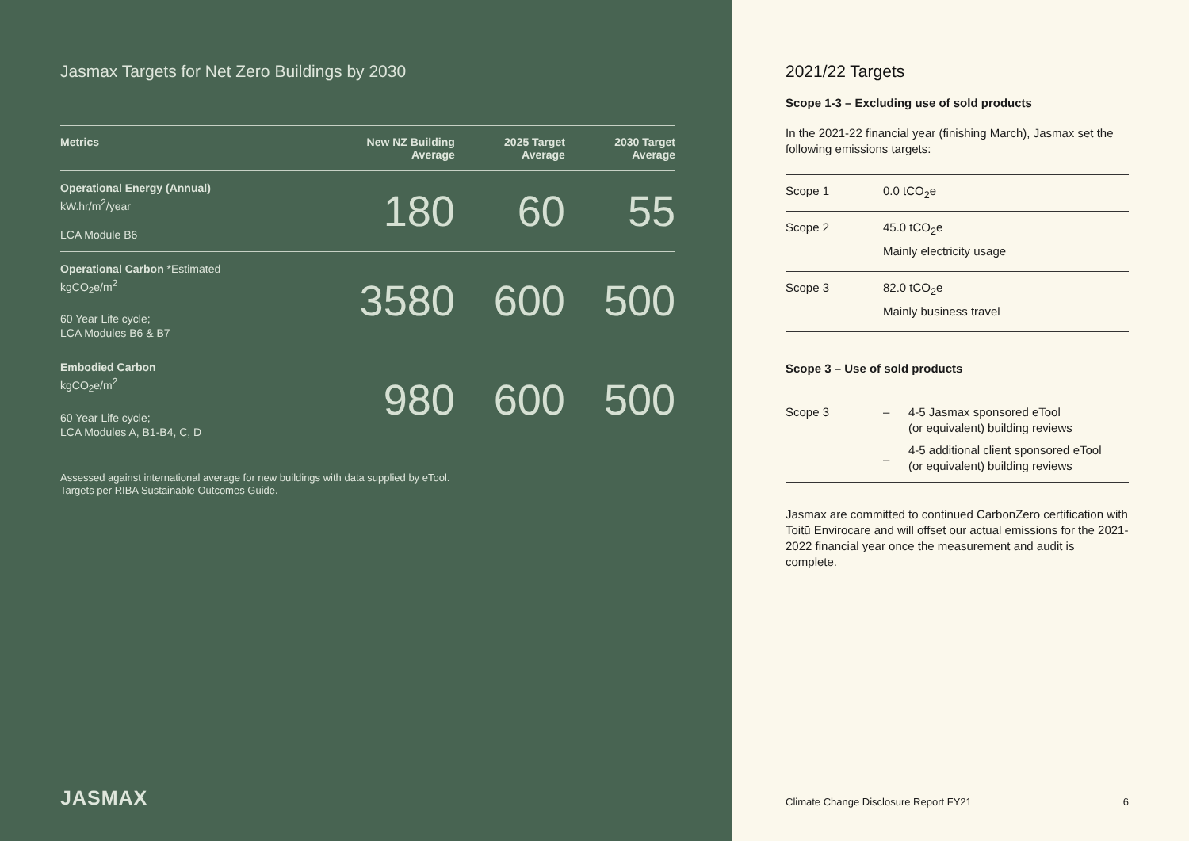Jasmax Targets for Net Zero Buildings by 2030
| Metrics | New NZ Building Average | 2025 Target Average | 2030 Target Average |
| --- | --- | --- | --- |
| Operational Energy (Annual) kW.hr/m<sup>2</sup>/year LCA Module B6 | 180 | 60 | 55 |
| Operational Carbon *Estimated kgCO<sub>2</sub>e/m<sup>2</sup> 60 Year Life cycle; LCA Modules B6 & B7 | 3580 | 600 | 500 |
| Embodied Carbon kgCO<sub>2</sub>e/m<sup>2</sup> 60 Year Life cycle; LCA Modules A, B1-B4, C, D | 980 | 600 | 500 |
Assessed against international average for new buildings with data supplied by eTool.
Targets per RIBA Sustainable Outcomes Guide.
JASMAX
2021/22 Targets
Scope 1-3 – Excluding use of sold products
In the 2021-22 financial year (finishing March), Jasmax set the following emissions targets:
| Scope 1 | 0.0 tCO<sub>2</sub>e |
| Scope 2 | 45.0 tCO<sub>2</sub>e Mainly electricity usage |
| Scope 3 | 82.0 tCO<sub>2</sub>e Mainly business travel |
Scope 3 – Use of sold products
| Scope 3 | – – | 4-5 Jasmax sponsored eTool (or equivalent) building reviews 4-5 additional client sponsored eTool (or equivalent) building reviews |
Jasmax are committed to continued CarbonZero certification with Toitū Envirocare and will offset our actual emissions for the 2021-2022 financial year once the measurement and audit is complete.
Climate Change Disclosure Report FY21 6